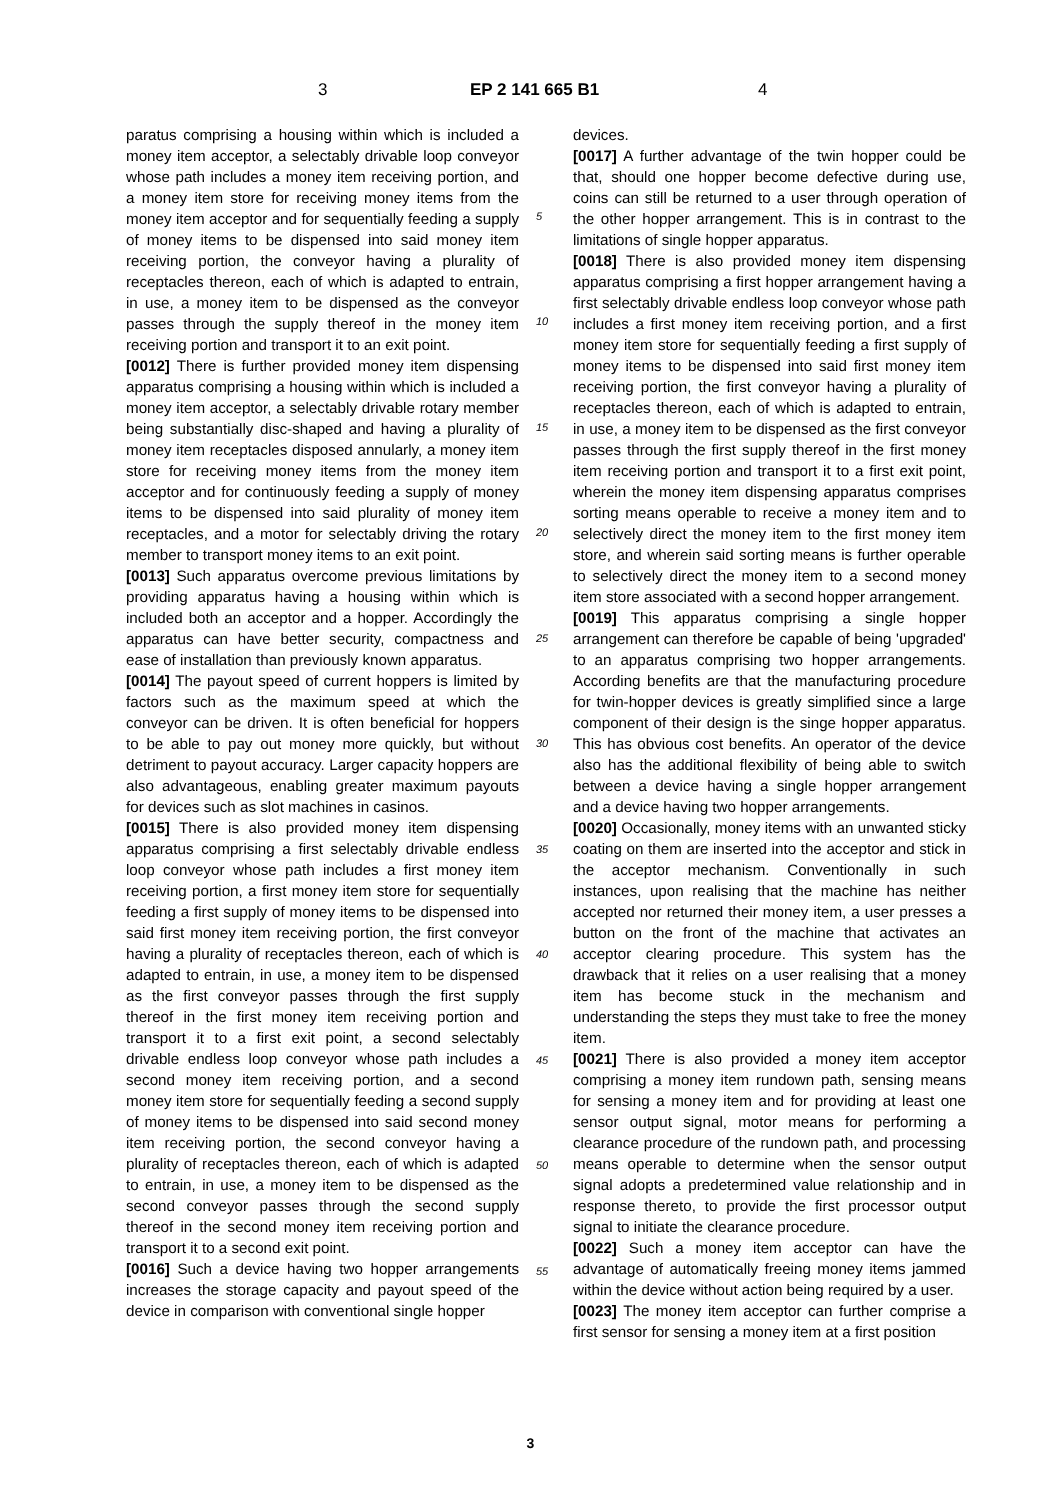3 EP 2 141 665 B1 4
paratus comprising a housing within which is included a money item acceptor, a selectably drivable loop conveyor whose path includes a money item receiving portion, and a money item store for receiving money items from the money item acceptor and for sequentially feeding a supply of money items to be dispensed into said money item receiving portion, the conveyor having a plurality of receptacles thereon, each of which is adapted to entrain, in use, a money item to be dispensed as the conveyor passes through the supply thereof in the money item receiving portion and transport it to an exit point.
[0012] There is further provided money item dispensing apparatus comprising a housing within which is included a money item acceptor, a selectably drivable rotary member being substantially disc-shaped and having a plurality of money item receptacles disposed annularly, a money item store for receiving money items from the money item acceptor and for continuously feeding a supply of money items to be dispensed into said plurality of money item receptacles, and a motor for selectably driving the rotary member to transport money items to an exit point.
[0013] Such apparatus overcome previous limitations by providing apparatus having a housing within which is included both an acceptor and a hopper. Accordingly the apparatus can have better security, compactness and ease of installation than previously known apparatus.
[0014] The payout speed of current hoppers is limited by factors such as the maximum speed at which the conveyor can be driven. It is often beneficial for hoppers to be able to pay out money more quickly, but without detriment to payout accuracy. Larger capacity hoppers are also advantageous, enabling greater maximum payouts for devices such as slot machines in casinos.
[0015] There is also provided money item dispensing apparatus comprising a first selectably drivable endless loop conveyor whose path includes a first money item receiving portion, a first money item store for sequentially feeding a first supply of money items to be dispensed into said first money item receiving portion, the first conveyor having a plurality of receptacles thereon, each of which is adapted to entrain, in use, a money item to be dispensed as the first conveyor passes through the first supply thereof in the first money item receiving portion and transport it to a first exit point, a second selectably drivable endless loop conveyor whose path includes a second money item receiving portion, and a second money item store for sequentially feeding a second supply of money items to be dispensed into said second money item receiving portion, the second conveyor having a plurality of receptacles thereon, each of which is adapted to entrain, in use, a money item to be dispensed as the second conveyor passes through the second supply thereof in the second money item receiving portion and transport it to a second exit point.
[0016] Such a device having two hopper arrangements increases the storage capacity and payout speed of the device in comparison with conventional single hopper
devices.
[0017] A further advantage of the twin hopper could be that, should one hopper become defective during use, coins can still be returned to a user through operation of the other hopper arrangement. This is in contrast to the limitations of single hopper apparatus.
[0018] There is also provided money item dispensing apparatus comprising a first hopper arrangement having a first selectably drivable endless loop conveyor whose path includes a first money item receiving portion, and a first money item store for sequentially feeding a first supply of money items to be dispensed into said first money item receiving portion, the first conveyor having a plurality of receptacles thereon, each of which is adapted to entrain, in use, a money item to be dispensed as the first conveyor passes through the first supply thereof in the first money item receiving portion and transport it to a first exit point, wherein the money item dispensing apparatus comprises sorting means operable to receive a money item and to selectively direct the money item to the first money item store, and wherein said sorting means is further operable to selectively direct the money item to a second money item store associated with a second hopper arrangement.
[0019] This apparatus comprising a single hopper arrangement can therefore be capable of being 'upgraded' to an apparatus comprising two hopper arrangements. According benefits are that the manufacturing procedure for twin-hopper devices is greatly simplified since a large component of their design is the singe hopper apparatus. This has obvious cost benefits. An operator of the device also has the additional flexibility of being able to switch between a device having a single hopper arrangement and a device having two hopper arrangements.
[0020] Occasionally, money items with an unwanted sticky coating on them are inserted into the acceptor and stick in the acceptor mechanism. Conventionally in such instances, upon realising that the machine has neither accepted nor returned their money item, a user presses a button on the front of the machine that activates an acceptor clearing procedure. This system has the drawback that it relies on a user realising that a money item has become stuck in the mechanism and understanding the steps they must take to free the money item.
[0021] There is also provided a money item acceptor comprising a money item rundown path, sensing means for sensing a money item and for providing at least one sensor output signal, motor means for performing a clearance procedure of the rundown path, and processing means operable to determine when the sensor output signal adopts a predetermined value relationship and in response thereto, to provide the first processor output signal to initiate the clearance procedure.
[0022] Such a money item acceptor can have the advantage of automatically freeing money items jammed within the device without action being required by a user.
[0023] The money item acceptor can further comprise a first sensor for sensing a money item at a first position
5
10
15
20
25
30
35
40
45
50
55
3